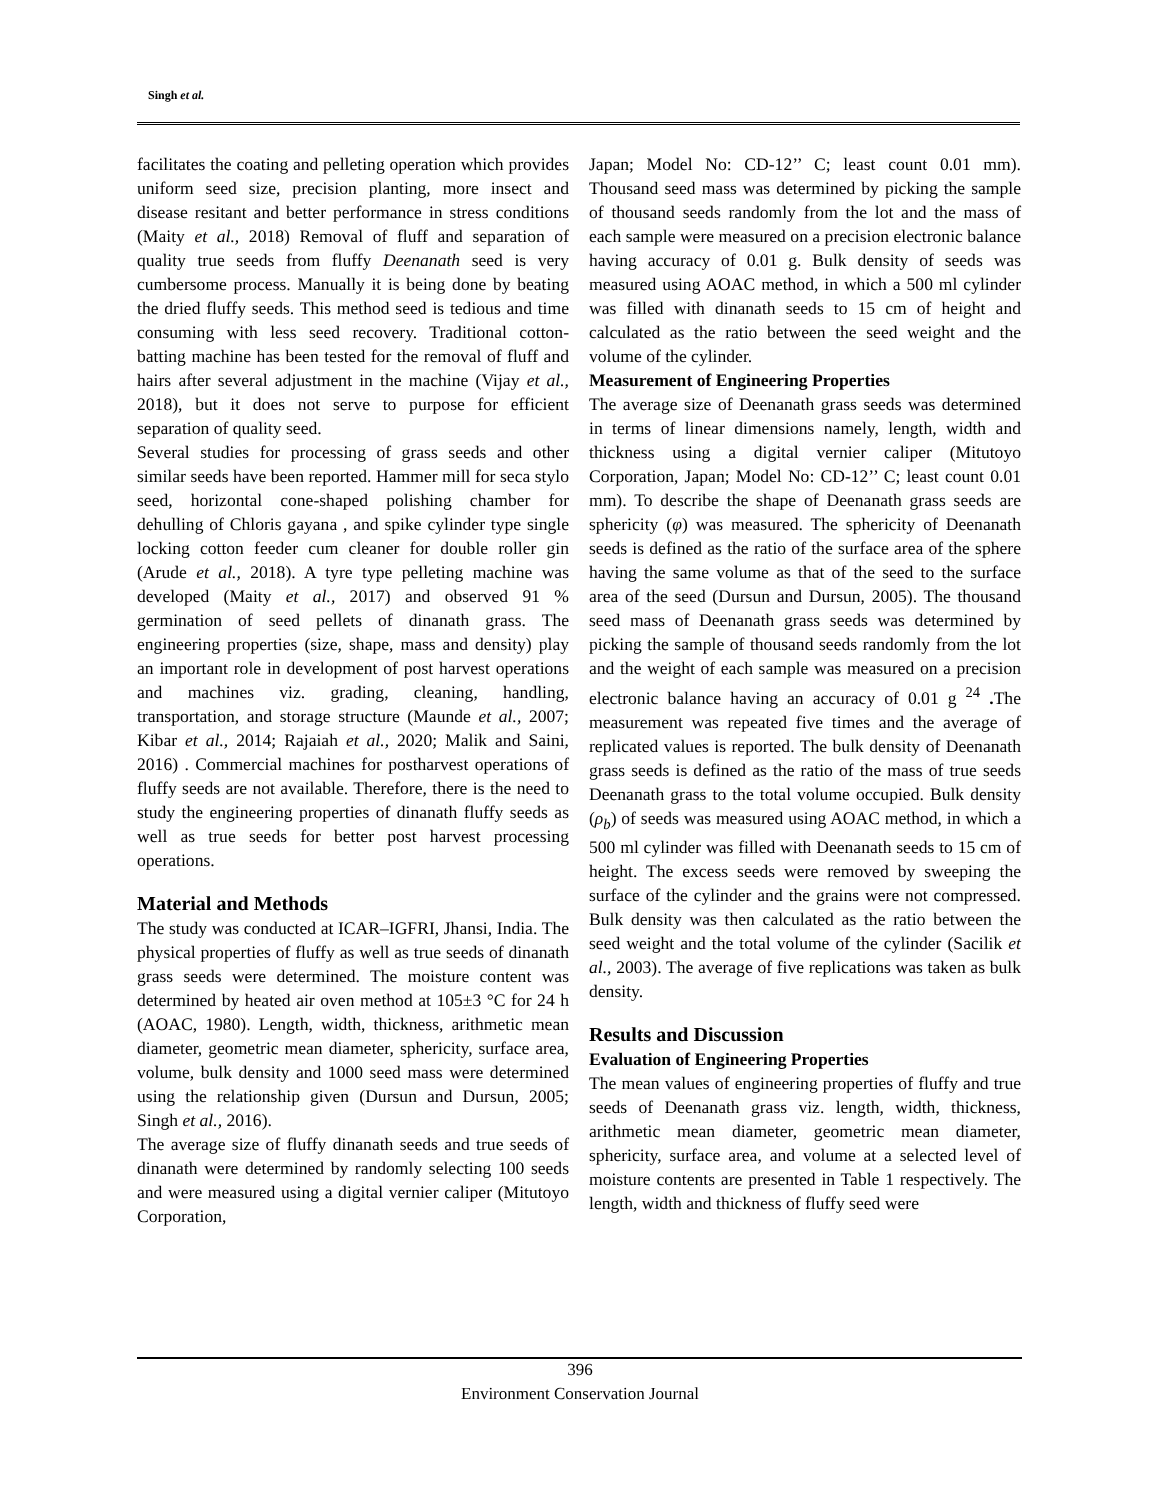Singh et al.
facilitates the coating and pelleting operation which provides uniform seed size, precision planting, more insect and disease resitant and better performance in stress conditions (Maity et al., 2018) Removal of fluff and separation of quality true seeds from fluffy Deenanath seed is very cumbersome process. Manually it is being done by beating the dried fluffy seeds. This method seed is tedious and time consuming with less seed recovery. Traditional cotton-batting machine has been tested for the removal of fluff and hairs after several adjustment in the machine (Vijay et al., 2018), but it does not serve to purpose for efficient separation of quality seed.
Several studies for processing of grass seeds and other similar seeds have been reported. Hammer mill for seca stylo seed, horizontal cone-shaped polishing chamber for dehulling of Chloris gayana , and spike cylinder type single locking cotton feeder cum cleaner for double roller gin (Arude et al., 2018). A tyre type pelleting machine was developed (Maity et al., 2017) and observed 91 % germination of seed pellets of dinanath grass. The engineering properties (size, shape, mass and density) play an important role in development of post harvest operations and machines viz. grading, cleaning, handling, transportation, and storage structure (Maunde et al., 2007; Kibar et al., 2014; Rajaiah et al., 2020; Malik and Saini, 2016) . Commercial machines for postharvest operations of fluffy seeds are not available. Therefore, there is the need to study the engineering properties of dinanath fluffy seeds as well as true seeds for better post harvest processing operations.
Material and Methods
The study was conducted at ICAR–IGFRI, Jhansi, India. The physical properties of fluffy as well as true seeds of dinanath grass seeds were determined. The moisture content was determined by heated air oven method at 105±3 °C for 24 h (AOAC, 1980). Length, width, thickness, arithmetic mean diameter, geometric mean diameter, sphericity, surface area, volume, bulk density and 1000 seed mass were determined using the relationship given (Dursun and Dursun, 2005; Singh et al., 2016).
The average size of fluffy dinanath seeds and true seeds of dinanath were determined by randomly selecting 100 seeds and were measured using a digital vernier caliper (Mitutoyo Corporation,
Japan; Model No: CD-12’’ C; least count 0.01 mm). Thousand seed mass was determined by picking the sample of thousand seeds randomly from the lot and the mass of each sample were measured on a precision electronic balance having accuracy of 0.01 g. Bulk density of seeds was measured using AOAC method, in which a 500 ml cylinder was filled with dinanath seeds to 15 cm of height and calculated as the ratio between the seed weight and the volume of the cylinder.
Measurement of Engineering Properties
The average size of Deenanath grass seeds was determined in terms of linear dimensions namely, length, width and thickness using a digital vernier caliper (Mitutoyo Corporation, Japan; Model No: CD-12’’ C; least count 0.01 mm). To describe the shape of Deenanath grass seeds are sphericity (φ) was measured. The sphericity of Deenanath seeds is defined as the ratio of the surface area of the sphere having the same volume as that of the seed to the surface area of the seed (Dursun and Dursun, 2005). The thousand seed mass of Deenanath grass seeds was determined by picking the sample of thousand seeds randomly from the lot and the weight of each sample was measured on a precision electronic balance having an accuracy of 0.01 g <sup>24</sup> . The measurement was repeated five times and the average of replicated values is reported. The bulk density of Deenanath grass seeds is defined as the ratio of the mass of true seeds Deenanath grass to the total volume occupied. Bulk density (ρ<sub>b</sub>) of seeds was measured using AOAC method, in which a 500 ml cylinder was filled with Deenanath seeds to 15 cm of height. The excess seeds were removed by sweeping the surface of the cylinder and the grains were not compressed. Bulk density was then calculated as the ratio between the seed weight and the total volume of the cylinder (Sacilik et al., 2003). The average of five replications was taken as bulk density.
Results and Discussion
Evaluation of Engineering Properties
The mean values of engineering properties of fluffy and true seeds of Deenanath grass viz. length, width, thickness, arithmetic mean diameter, geometric mean diameter, sphericity, surface area, and volume at a selected level of moisture contents are presented in Table 1 respectively. The length, width and thickness of fluffy seed were
396
Environment Conservation Journal